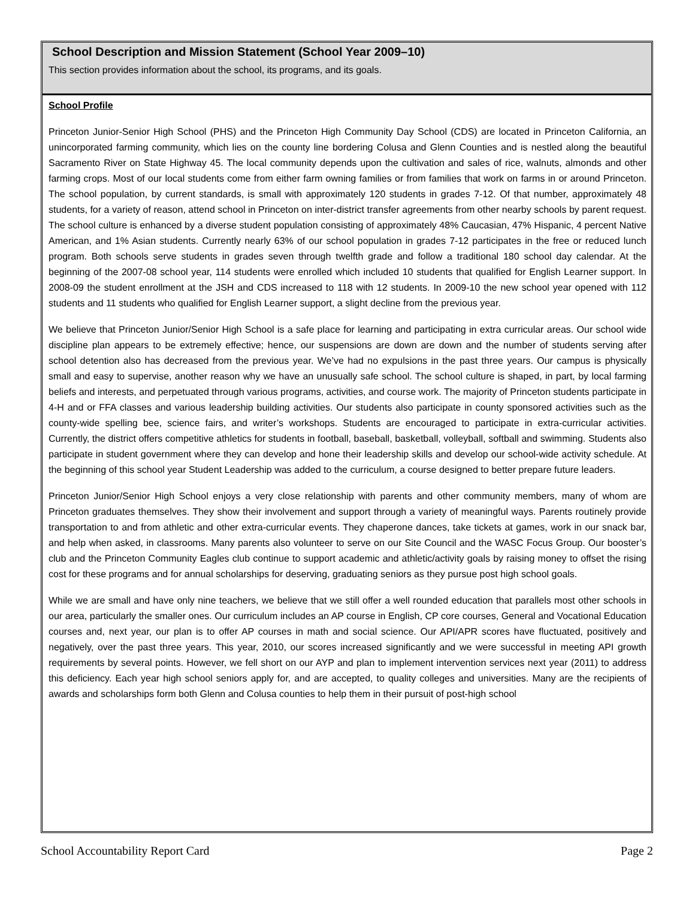School Description and Mission Statement (School Year 2009–10)
This section provides information about the school, its programs, and its goals.
School Profile
Princeton Junior-Senior High School (PHS) and the Princeton High Community Day School (CDS) are located in Princeton California, an unincorporated farming community, which lies on the county line bordering Colusa and Glenn Counties and is nestled along the beautiful Sacramento River on State Highway 45. The local community depends upon the cultivation and sales of rice, walnuts, almonds and other farming crops. Most of our local students come from either farm owning families or from families that work on farms in or around Princeton. The school population, by current standards, is small with approximately 120 students in grades 7-12. Of that number, approximately 48 students, for a variety of reason, attend school in Princeton on inter-district transfer agreements from other nearby schools by parent request. The school culture is enhanced by a diverse student population consisting of approximately 48% Caucasian, 47% Hispanic, 4 percent Native American, and 1% Asian students. Currently nearly 63% of our school population in grades 7-12 participates in the free or reduced lunch program. Both schools serve students in grades seven through twelfth grade and follow a traditional 180 school day calendar. At the beginning of the 2007-08 school year, 114 students were enrolled which included 10 students that qualified for English Learner support. In 2008-09 the student enrollment at the JSH and CDS increased to 118 with 12 students. In 2009-10 the new school year opened with 112 students and 11 students who qualified for English Learner support, a slight decline from the previous year.
We believe that Princeton Junior/Senior High School is a safe place for learning and participating in extra curricular areas. Our school wide discipline plan appears to be extremely effective; hence, our suspensions are down are down and the number of students serving after school detention also has decreased from the previous year. We’ve had no expulsions in the past three years. Our campus is physically small and easy to supervise, another reason why we have an unusually safe school. The school culture is shaped, in part, by local farming beliefs and interests, and perpetuated through various programs, activities, and course work. The majority of Princeton students participate in 4-H and or FFA classes and various leadership building activities. Our students also participate in county sponsored activities such as the county-wide spelling bee, science fairs, and writer’s workshops. Students are encouraged to participate in extra-curricular activities. Currently, the district offers competitive athletics for students in football, baseball, basketball, volleyball, softball and swimming. Students also participate in student government where they can develop and hone their leadership skills and develop our school-wide activity schedule. At the beginning of this school year Student Leadership was added to the curriculum, a course designed to better prepare future leaders.
Princeton Junior/Senior High School enjoys a very close relationship with parents and other community members, many of whom are Princeton graduates themselves. They show their involvement and support through a variety of meaningful ways. Parents routinely provide transportation to and from athletic and other extra-curricular events. They chaperone dances, take tickets at games, work in our snack bar, and help when asked, in classrooms. Many parents also volunteer to serve on our Site Council and the WASC Focus Group. Our booster’s club and the Princeton Community Eagles club continue to support academic and athletic/activity goals by raising money to offset the rising cost for these programs and for annual scholarships for deserving, graduating seniors as they pursue post high school goals.
While we are small and have only nine teachers, we believe that we still offer a well rounded education that parallels most other schools in our area, particularly the smaller ones. Our curriculum includes an AP course in English, CP core courses, General and Vocational Education courses and, next year, our plan is to offer AP courses in math and social science. Our API/APR scores have fluctuated, positively and negatively, over the past three years. This year, 2010, our scores increased significantly and we were successful in meeting API growth requirements by several points. However, we fell short on our AYP and plan to implement intervention services next year (2011) to address this deficiency. Each year high school seniors apply for, and are accepted, to quality colleges and universities. Many are the recipients of awards and scholarships form both Glenn and Colusa counties to help them in their pursuit of post-high school
School Accountability Report Card Page 2